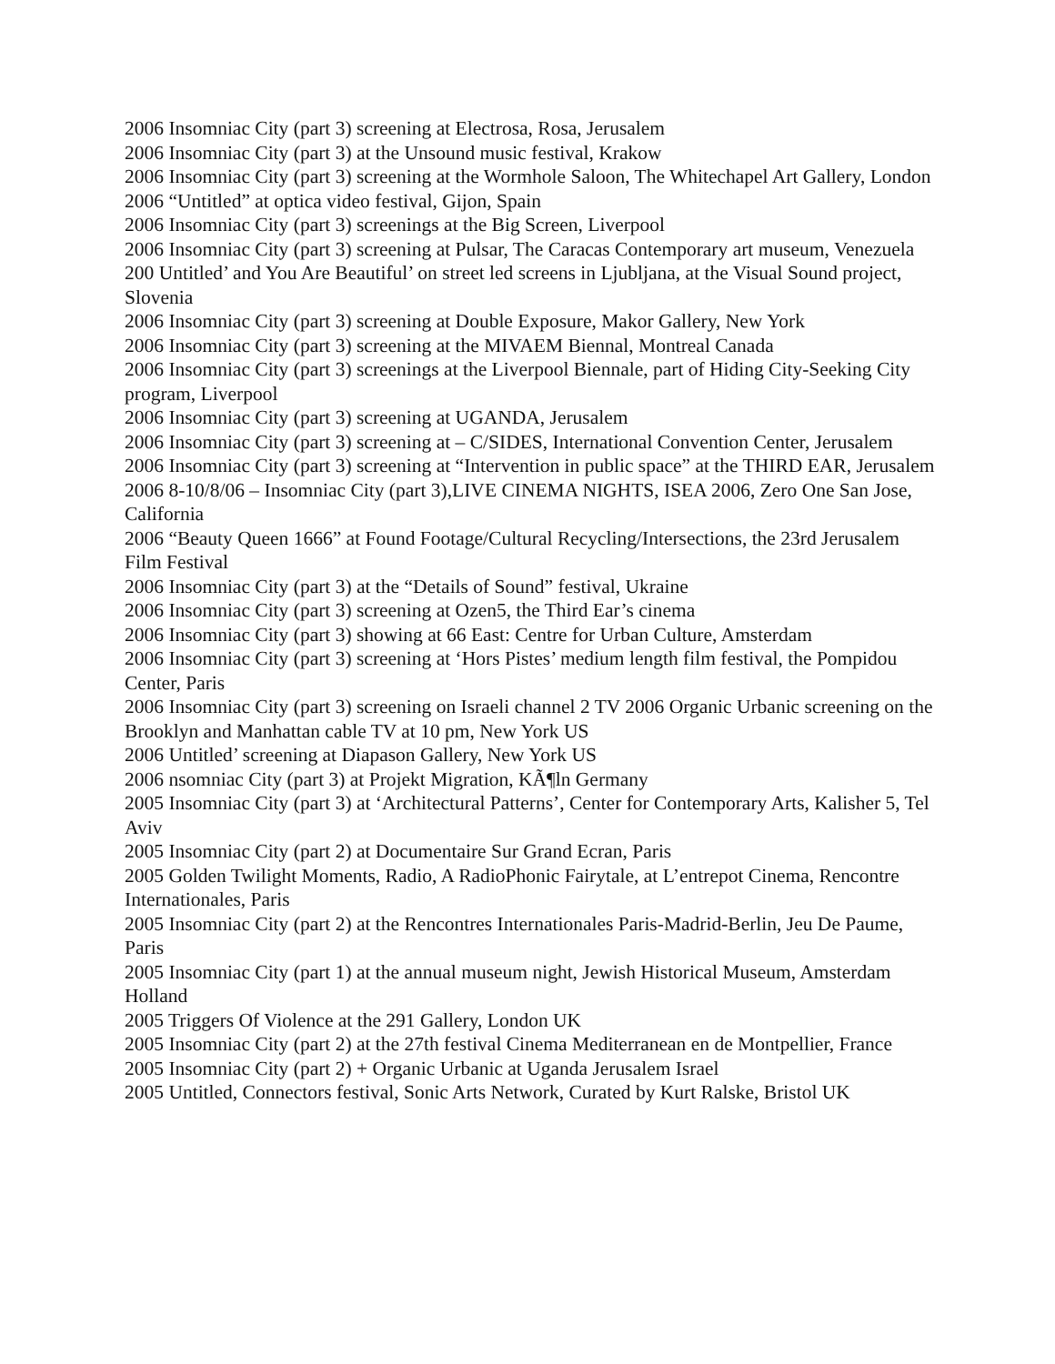2006 Insomniac City (part 3) screening at Electrosa, Rosa, Jerusalem
2006 Insomniac City (part 3) at the Unsound music festival, Krakow
2006 Insomniac City (part 3) screening at the Wormhole Saloon, The Whitechapel Art Gallery, London
2006 “Untitled” at optica video festival, Gijon, Spain
2006 Insomniac City (part 3) screenings at the Big Screen, Liverpool
2006 Insomniac City (part 3) screening at Pulsar, The Caracas Contemporary art museum, Venezuela
200 Untitled’ and You Are Beautiful’ on street led screens in Ljubljana, at the Visual Sound project, Slovenia
2006 Insomniac City (part 3) screening at Double Exposure, Makor Gallery, New York
2006 Insomniac City (part 3) screening at the MIVAEM Biennal, Montreal Canada
2006 Insomniac City (part 3) screenings at the Liverpool Biennale, part of Hiding City-Seeking City program, Liverpool
2006 Insomniac City (part 3) screening at UGANDA, Jerusalem
2006 Insomniac City (part 3) screening at – C/SIDES, International Convention Center, Jerusalem
2006 Insomniac City (part 3) screening at “Intervention in public space” at the THIRD EAR, Jerusalem
2006 8-10/8/06 – Insomniac City (part 3),LIVE CINEMA NIGHTS, ISEA 2006, Zero One San Jose, California
2006 “Beauty Queen 1666” at Found Footage/Cultural Recycling/Intersections, the 23rd Jerusalem Film Festival
2006 Insomniac City (part 3) at the “Details of Sound” festival, Ukraine
2006 Insomniac City (part 3) screening at Ozen5, the Third Ear’s cinema
2006 Insomniac City (part 3) showing at 66 East: Centre for Urban Culture, Amsterdam
2006 Insomniac City (part 3) screening at ‘Hors Pistes’ medium length film festival, the Pompidou Center, Paris
2006 Insomniac City (part 3) screening on Israeli channel 2 TV 2006 Organic Urbanic screening on the Brooklyn and Manhattan cable TV at 10 pm, New York US
2006 Untitled’ screening at Diapason Gallery, New York US
2006 nsomniac City (part 3) at Projekt Migration, KÃ¶ln Germany
2005 Insomniac City (part 3) at ‘Architectural Patterns’, Center for Contemporary Arts, Kalisher 5, Tel Aviv
2005 Insomniac City (part 2) at Documentaire Sur Grand Ecran, Paris
2005 Golden Twilight Moments, Radio, A RadioPhonic Fairytale, at L’entrepot Cinema, Rencontre Internationales, Paris
2005 Insomniac City (part 2) at the Rencontres Internationales Paris-Madrid-Berlin, Jeu De Paume, Paris
2005 Insomniac City (part 1) at the annual museum night, Jewish Historical Museum, Amsterdam Holland
2005 Triggers Of Violence at the 291 Gallery, London UK
2005 Insomniac City (part 2) at the 27th festival Cinema Mediterranean en de Montpellier, France
2005 Insomniac City (part 2) + Organic Urbanic at Uganda Jerusalem Israel
2005 Untitled, Connectors festival, Sonic Arts Network, Curated by Kurt Ralske, Bristol UK